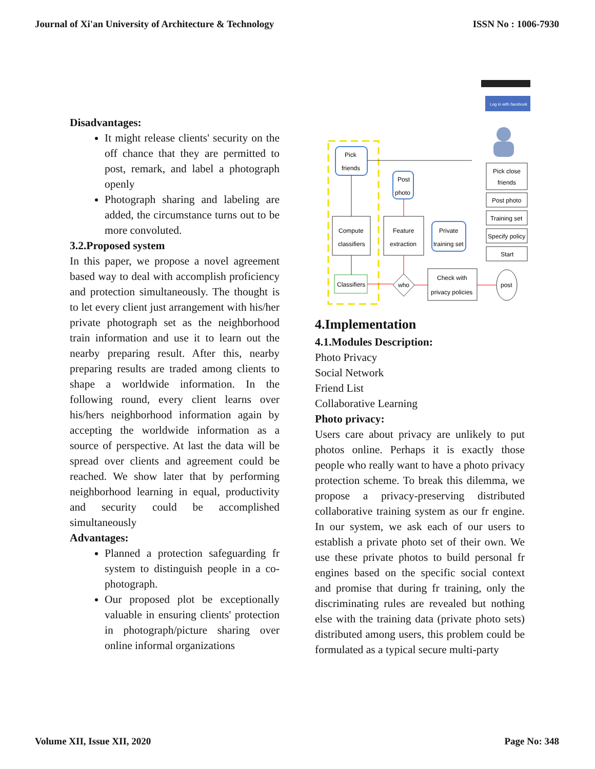Journal of Xi'an University of Architecture & Technology ISSN No : 1006-7930
Disadvantages:
It might release clients' security on the off chance that they are permitted to post, remark, and label a photograph openly
Photograph sharing and labeling are added, the circumstance turns out to be more convoluted.
3.2.Proposed system
In this paper, we propose a novel agreement based way to deal with accomplish proficiency and protection simultaneously. The thought is to let every client just arrangement with his/her private photograph set as the neighborhood train information and use it to learn out the nearby preparing result. After this, nearby preparing results are traded among clients to shape a worldwide information. In the following round, every client learns over his/hers neighborhood information again by accepting the worldwide information as a source of perspective. At last the data will be spread over clients and agreement could be reached. We show later that by performing neighborhood learning in equal, productivity and security could be accomplished simultaneously
Advantages:
Planned a protection safeguarding fr system to distinguish people in a co-photograph.
Our proposed plot be exceptionally valuable in ensuring clients' protection in photograph/picture sharing over online informal organizations
Log in with facebook
Pick
friends
Post
photo
Compute
classifiers
Feature
extraction
Private
training set
Classifiers
who
Check with
privacy policies
post
Pick close
friends
Post photo
Training set
Specify policy
Start
4.Implementation
4.1.Modules Description:
Photo Privacy
Social Network
Friend List
Collaborative Learning
Photo privacy:
Users care about privacy are unlikely to put photos online. Perhaps it is exactly those people who really want to have a photo privacy protection scheme. To break this dilemma, we propose a privacy-preserving distributed collaborative training system as our fr engine. In our system, we ask each of our users to establish a private photo set of their own. We use these private photos to build personal fr engines based on the specific social context and promise that during fr training, only the discriminating rules are revealed but nothing else with the training data (private photo sets) distributed among users, this problem could be formulated as a typical secure multi-party
Volume XII, Issue XII, 2020 Page No: 348